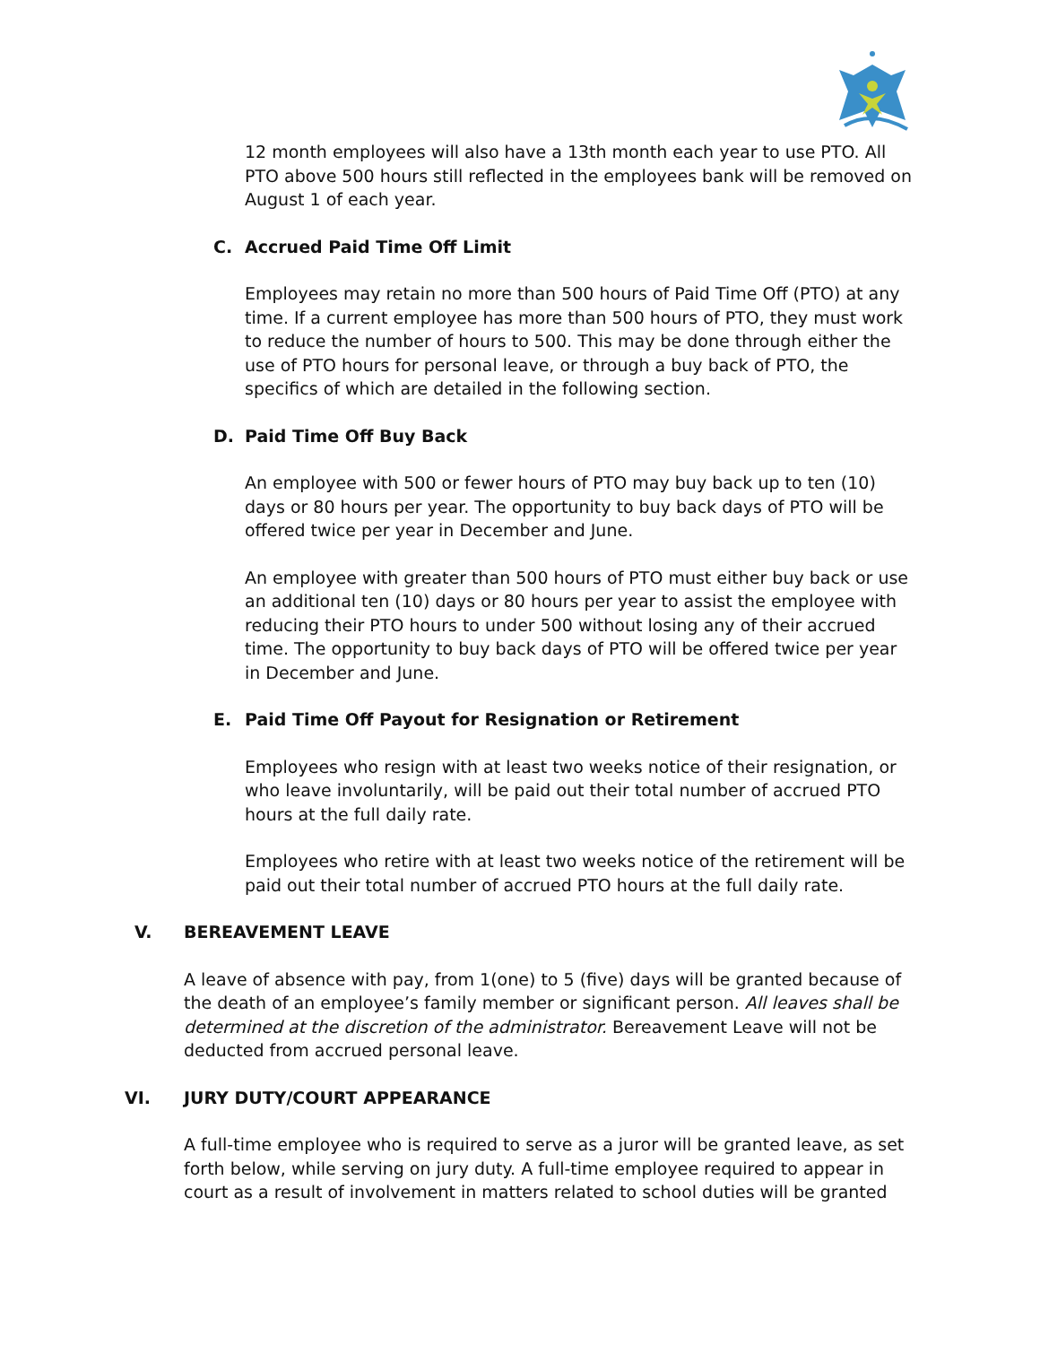12 month employees will also have a 13th month each year to use PTO. All PTO above 500 hours still reflected in the employees bank will be removed on August 1 of each year.
C. Accrued Paid Time Off Limit
Employees may retain no more than 500 hours of Paid Time Off (PTO) at any time. If a current employee has more than 500 hours of PTO, they must work to reduce the number of hours to 500. This may be done through either the use of PTO hours for personal leave, or through a buy back of PTO, the specifics of which are detailed in the following section.
D. Paid Time Off Buy Back
An employee with 500 or fewer hours of PTO may buy back up to ten (10) days or 80 hours per year. The opportunity to buy back days of PTO will be offered twice per year in December and June.
An employee with greater than 500 hours of PTO must either buy back or use an additional ten (10) days or 80 hours per year to assist the employee with reducing their PTO hours to under 500 without losing any of their accrued time. The opportunity to buy back days of PTO will be offered twice per year in December and June.
E. Paid Time Off Payout for Resignation or Retirement
Employees who resign with at least two weeks notice of their resignation, or who leave involuntarily, will be paid out their total number of accrued PTO hours at the full daily rate.
Employees who retire with at least two weeks notice of the retirement will be paid out their total number of accrued PTO hours at the full daily rate.
V. BEREAVEMENT LEAVE
A leave of absence with pay, from 1(one) to 5 (five) days will be granted because of the death of an employee’s family member or significant person. All leaves shall be determined at the discretion of the administrator. Bereavement Leave will not be deducted from accrued personal leave.
VI. JURY DUTY/COURT APPEARANCE
A full-time employee who is required to serve as a juror will be granted leave, as set forth below, while serving on jury duty. A full-time employee required to appear in court as a result of involvement in matters related to school duties will be granted